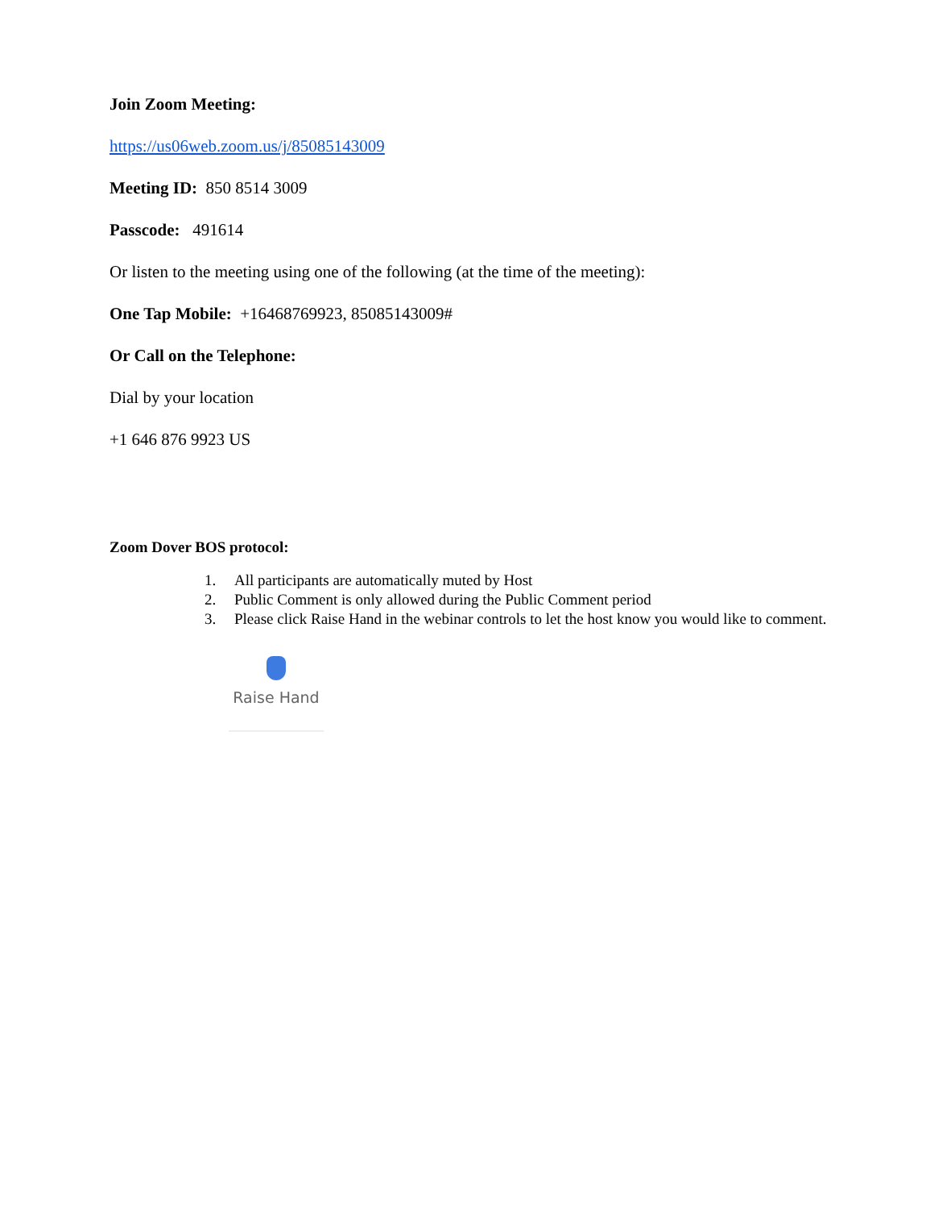Join Zoom Meeting:
https://us06web.zoom.us/j/85085143009
Meeting ID: 850 8514 3009
Passcode: 491614
Or listen to the meeting using one of the following (at the time of the meeting):
One Tap Mobile: +16468769923, 85085143009#
Or Call on the Telephone:
Dial by your location
+1 646 876 9923 US
Zoom Dover BOS protocol:
1. All participants are automatically muted by Host
2. Public Comment is only allowed during the Public Comment period
3. Please click Raise Hand in the webinar controls to let the host know you would like to comment.
Raise Hand